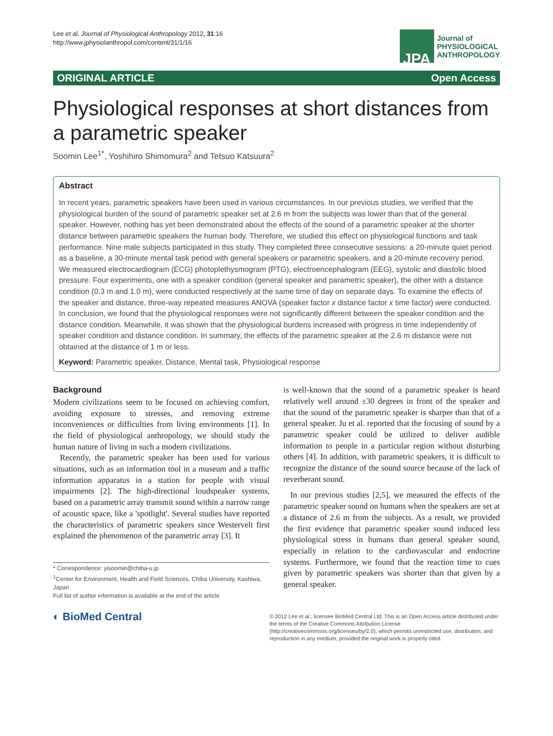Lee et al. Journal of Physiological Anthropology 2012, 31:16
http://www.jphysiolanthropol.com/content/31/1/16
JPA
Journal of
PHYSIOLOGICAL
ANTHROPOLOGY
ORIGINAL ARTICLE Open Access
Physiological responses at short distances from a parametric speaker
Soomin Lee<sup>1*</sup>, Yoshihiro Shimomura<sup>2</sup> and Tetsuo Katsuura<sup>2</sup>
Abstract
In recent years, parametric speakers have been used in various circumstances. In our previous studies, we verified that the physiological burden of the sound of parametric speaker set at 2.6 m from the subjects was lower than that of the general speaker. However, nothing has yet been demonstrated about the effects of the sound of a parametric speaker at the shorter distance between parametric speakers the human body. Therefore, we studied this effect on physiological functions and task performance. Nine male subjects participated in this study. They completed three consecutive sessions: a 20-minute quiet period as a baseline, a 30-minute mental task period with general speakers or parametric speakers, and a 20-minute recovery period. We measured electrocardiogram (ECG) photoplethysmogram (PTG), electroencephalogram (EEG), systolic and diastolic blood pressure. Four experiments, one with a speaker condition (general speaker and parametric speaker), the other with a distance condition (0.3 m and 1.0 m), were conducted respectively at the same time of day on separate days. To examine the effects of the speaker and distance, three-way repeated measures ANOVA (speaker factor x distance factor x time factor) were conducted. In conclusion, we found that the physiological responses were not significantly different between the speaker condition and the distance condition. Meanwhile, it was shown that the physiological burdens increased with progress in time independently of speaker condition and distance condition. In summary, the effects of the parametric speaker at the 2.6 m distance were not obtained at the distance of 1 m or less.
Keyword: Parametric speaker, Distance, Mental task, Physiological response
Background
Modern civilizations seem to be focused on achieving comfort, avoiding exposure to stresses, and removing extreme inconveniences or difficulties from living environments [1]. In the field of physiological anthropology, we should study the human nature of living in such a modern civilizations.
Recently, the parametric speaker has been used for various situations, such as an information tool in a museum and a traffic information apparatus in a station for people with visual impairments [2]. The high-directional loudspeaker systems, based on a parametric array transmit sound within a narrow range of acoustic space, like a 'spotlight'. Several studies have reported the characteristics of parametric speakers since Westervelt first explained the phenomenon of the parametric array [3]. It
* Correspondence: yisoomin@chiba-u.jp
<sup>1</sup> Center for Environment, Health and Field Sciences, Chiba University, Kashiwa, Japan
Full list of author information is available at the end of the article
is well-known that the sound of a parametric speaker is heard relatively well around ±30 degrees in front of the speaker and that the sound of the parametric speaker is sharper than that of a general speaker. Ju et al. reported that the focusing of sound by a parametric speaker could be utilized to deliver audible information to people in a particular region without disturbing others [4]. In addition, with parametric speakers, it is difficult to recognize the distance of the sound source because of the lack of reverberant sound.
In our previous studies [2,5], we measured the effects of the parametric speaker sound on humans when the speakers are set at a distance of 2.6 m from the subjects. As a result, we provided the first evidence that parametric speaker sound induced less physiological stress in humans than general speaker sound, especially in relation to the cardiovascular and endocrine systems. Furthermore, we found that the reaction time to cues given by parametric speakers was shorter than that given by a general speaker.
◐ BioMed Central
© 2012 Lee et al.; licensee BioMed Central Ltd. This is an Open Access article distributed under the terms of the Creative Commons Attribution License (http://creativecommons.org/licenses/by/2.0), which permits unrestricted use, distribution, and reproduction in any medium, provided the original work is properly cited.